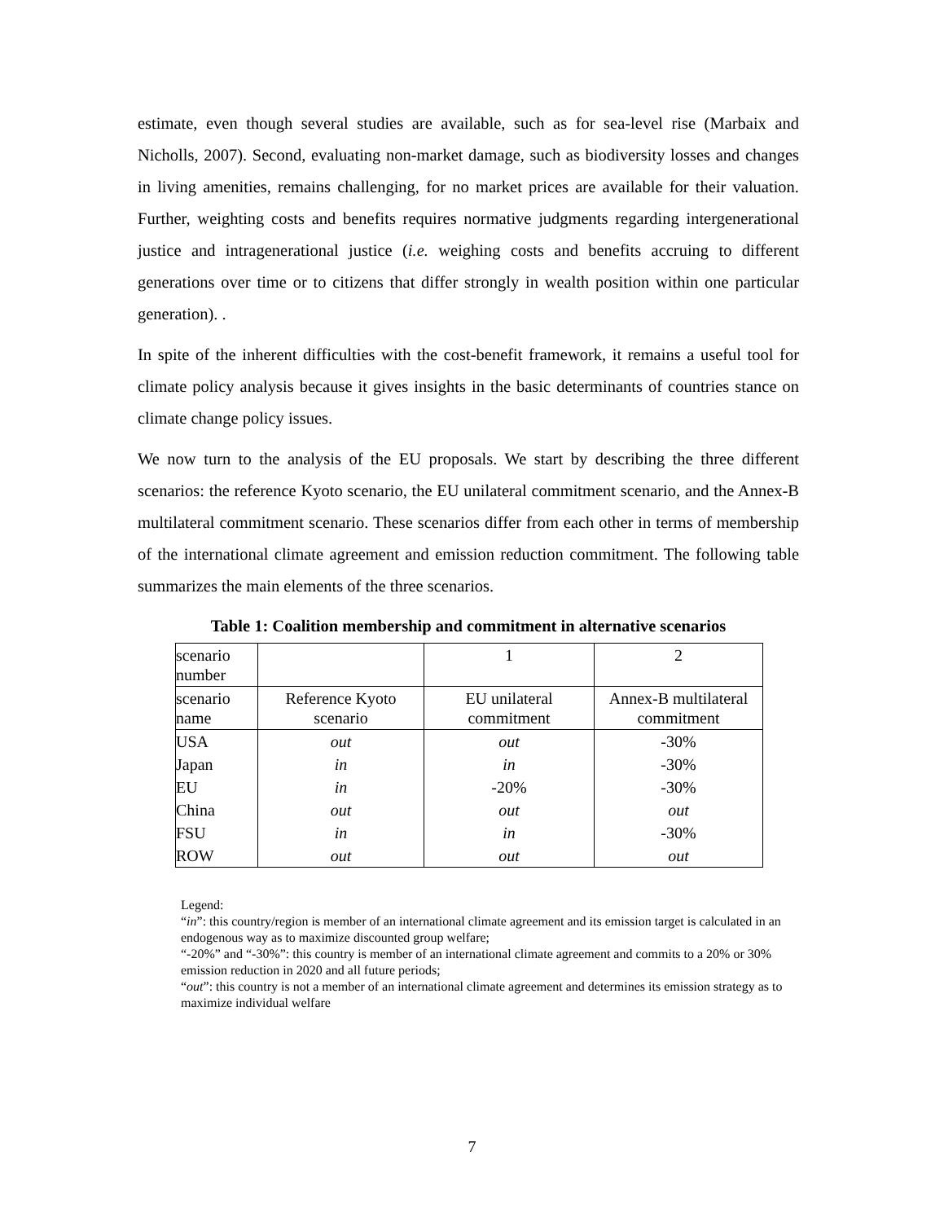estimate, even though several studies are available, such as for sea-level rise (Marbaix and Nicholls, 2007). Second, evaluating non-market damage, such as biodiversity losses and changes in living amenities, remains challenging, for no market prices are available for their valuation. Further, weighting costs and benefits requires normative judgments regarding intergenerational justice and intragenerational justice (i.e. weighing costs and benefits accruing to different generations over time or to citizens that differ strongly in wealth position within one particular generation). .
In spite of the inherent difficulties with the cost-benefit framework, it remains a useful tool for climate policy analysis because it gives insights in the basic determinants of countries stance on climate change policy issues.
We now turn to the analysis of the EU proposals. We start by describing the three different scenarios: the reference Kyoto scenario, the EU unilateral commitment scenario, and the Annex-B multilateral commitment scenario. These scenarios differ from each other in terms of membership of the international climate agreement and emission reduction commitment. The following table summarizes the main elements of the three scenarios.
Table 1: Coalition membership and commitment in alternative scenarios
| scenario number | | 1 | 2 |
| scenario name | Reference Kyoto scenario | EU unilateral commitment | Annex-B multilateral commitment |
| USA | out | out | -30% |
| Japan | in | in | -30% |
| EU | in | -20% | -30% |
| China | out | out | out |
| FSU | in | in | -30% |
| ROW | out | out | out |
Legend:
“in”: this country/region is member of an international climate agreement and its emission target is calculated in an endogenous way as to maximize discounted group welfare;
“-20%” and “-30%”: this country is member of an international climate agreement and commits to a 20% or 30% emission reduction in 2020 and all future periods;
“out”: this country is not a member of an international climate agreement and determines its emission strategy as to maximize individual welfare
7